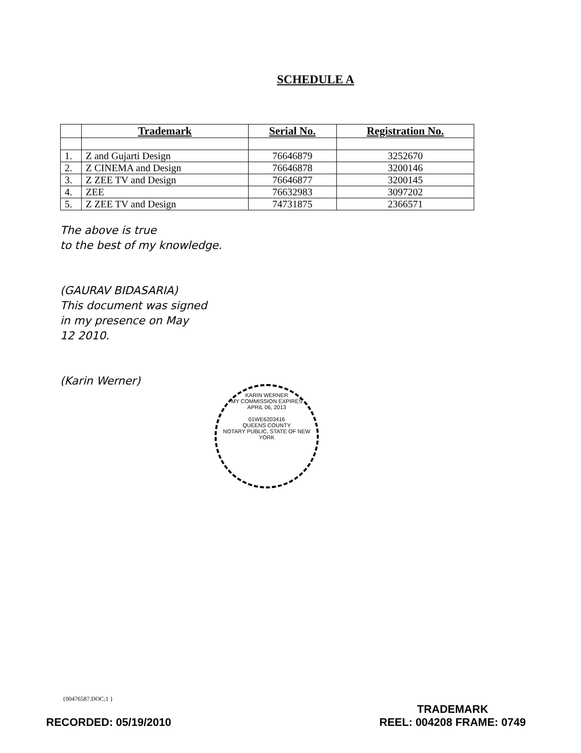SCHEDULE A
| | Trademark | Serial No. | Registration No. |
| --- | --- | --- | --- |
| 1. | Z and Gujarti Design | 76646879 | 3252670 |
| 2. | Z CINEMA and Design | 76646878 | 3200146 |
| 3. | Z ZEE TV and Design | 76646877 | 3200145 |
| 4. | ZEE | 76632983 | 3097202 |
| 5. | Z ZEE TV and Design | 74731875 | 2366571 |
The above is true
to the best of my knowledge.
(GAURAV BIDASARIA)
This document was signed
in my presence on May
12 2010.
(Karin Werner)
KARIN WERNER
MY COMMISSION EXPIRES
APRIL 06, 2013
01WE6203416
QUEENS COUNTY
NOTARY PUBLIC, STATE OF NEW YORK
{00476587.DOC;1 }
RECORDED: 05/19/2010
TRADEMARK
REEL: 004208 FRAME: 0749